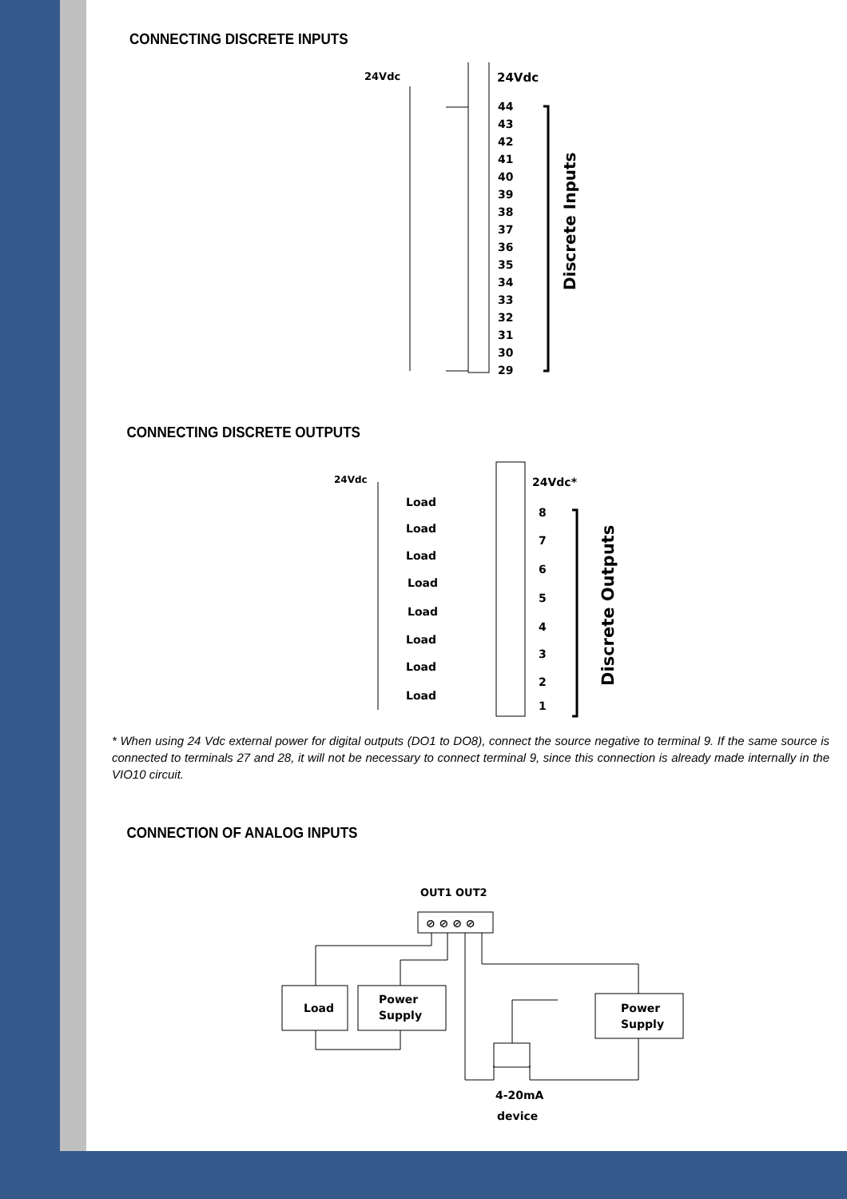CONNECTING DISCRETE INPUTS
24Vdc
24Vdc
44
43
42
41
40
39
38
37
36
35
34
33
32
31
30
29
Discrete Inputs
CONNECTING DISCRETE OUTPUTS
24Vdc
24Vdc*
Load
Load
Load
Load
Load
Load
Load
Load
8
7
6
5
4
3
2
1
Discrete Outputs
* When using 24 Vdc external power for digital outputs (DO1 to DO8), connect the source negative to terminal 9. If the same source is connected to terminals 27 and 28, it will not be necessary to connect terminal 9, since this connection is already made internally in the VIO10 circuit.
CONNECTION OF ANALOG INPUTS
OUT1 OUT2
⊘ ⊘ ⊘ ⊘
Load
Power
Supply
Power
Supply
4-20mA
device